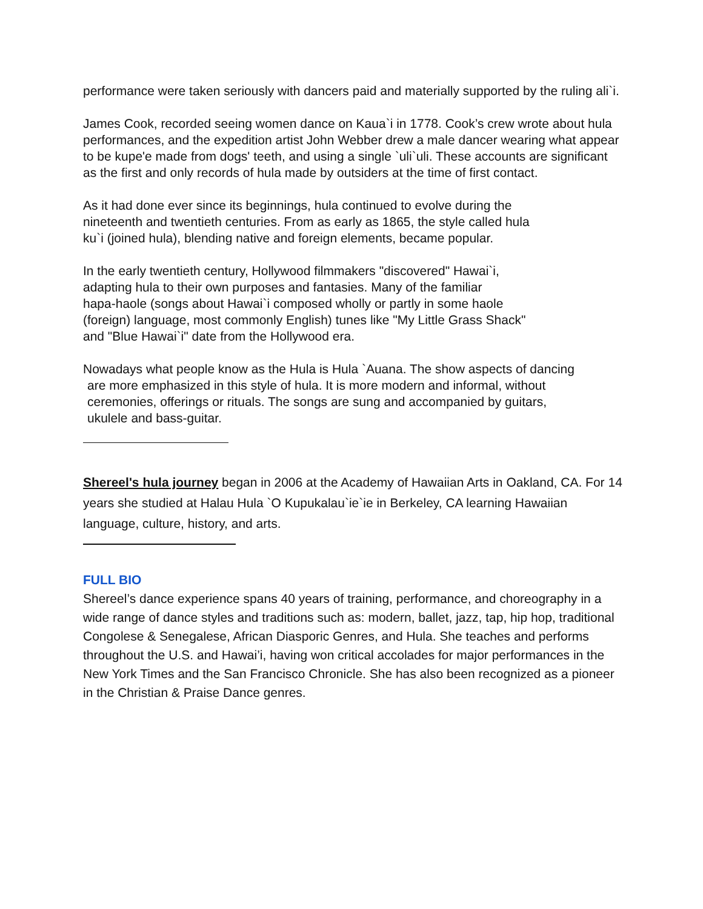performance were taken seriously with dancers paid and materially supported by the ruling ali`i.
James Cook, recorded seeing women dance on Kaua`i in 1778. Cook’s crew wrote about hula performances, and the expedition artist John Webber drew a male dancer wearing what appear to be kupe'e made from dogs' teeth, and using a single `uli`uli. These accounts are significant as the first and only records of hula made by outsiders at the time of first contact.
As it had done ever since its beginnings, hula continued to evolve during the
nineteenth and twentieth centuries. From as early as 1865, the style called hula
ku`i (joined hula), blending native and foreign elements, became popular.
In the early twentieth century, Hollywood filmmakers "discovered" Hawai`i,
adapting hula to their own purposes and fantasies. Many of the familiar
hapa-haole (songs about Hawai`i composed wholly or partly in some haole
(foreign) language, most commonly English) tunes like "My Little Grass Shack"
and "Blue Hawai`i" date from the Hollywood era.
Nowadays what people know as the Hula is Hula `Auana. The show aspects of dancing
are more emphasized in this style of hula. It is more modern and informal, without
ceremonies, offerings or rituals. The songs are sung and accompanied by guitars,
ukulele and bass-guitar.
Shereel's hula journey began in 2006 at the Academy of Hawaiian Arts in Oakland, CA. For 14 years she studied at Halau Hula `O Kupukalau`ie`ie in Berkeley, CA learning Hawaiian language, culture, history, and arts.
FULL BIO
Shereel’s dance experience spans 40 years of training, performance, and choreography in a wide range of dance styles and traditions such as: modern, ballet, jazz, tap, hip hop, traditional Congolese & Senegalese, African Diasporic Genres, and Hula. She teaches and performs throughout the U.S. and Hawai’i, having won critical accolades for major performances in the New York Times and the San Francisco Chronicle. She has also been recognized as a pioneer in the Christian & Praise Dance genres.